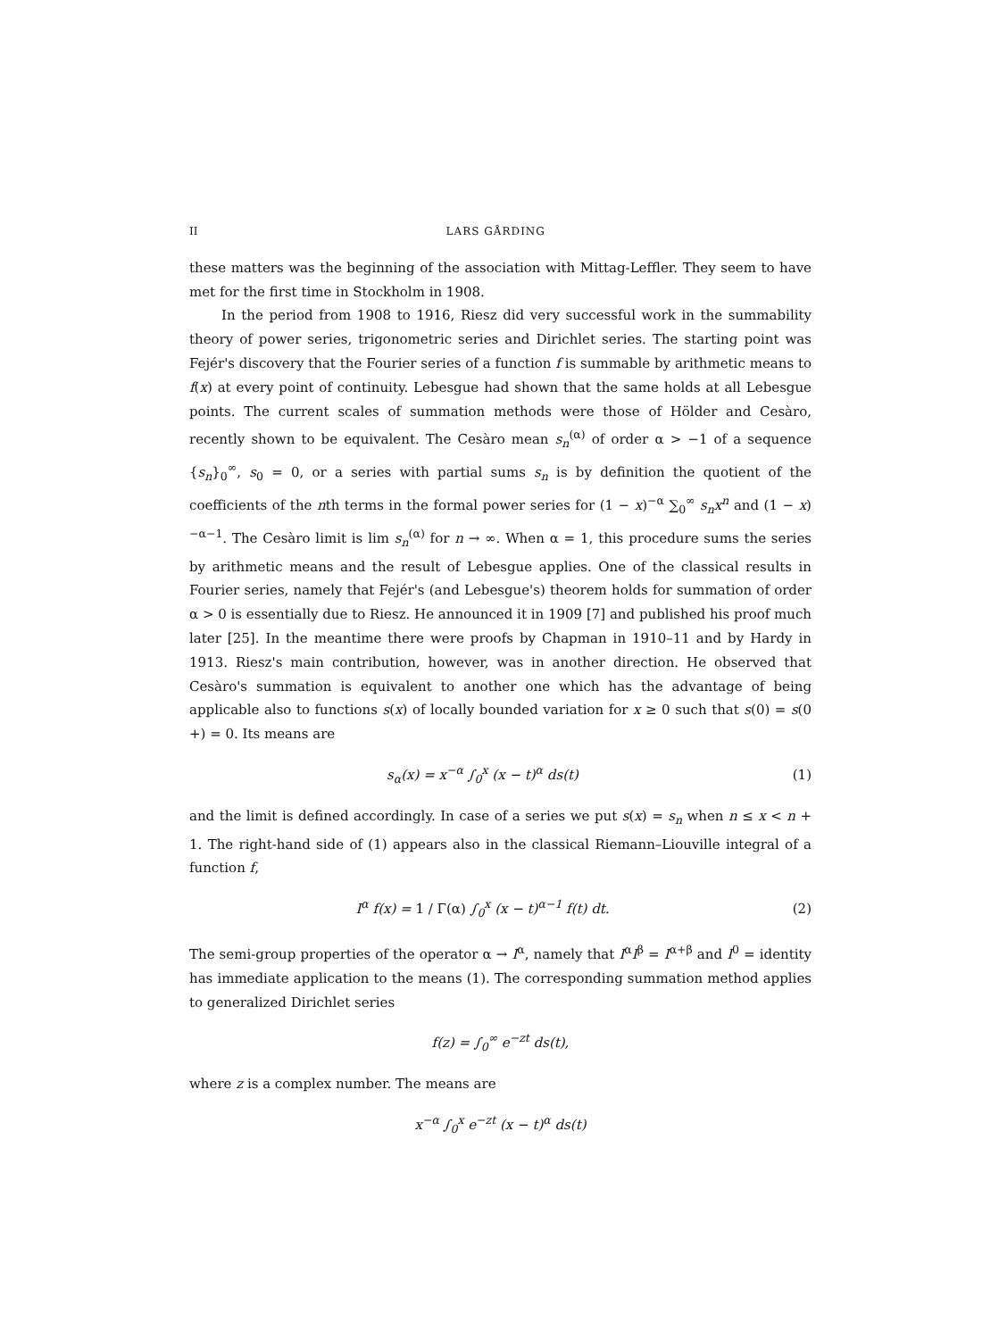II LARS GÅRDING
these matters was the beginning of the association with Mittag-Leffler. They seem to have met for the first time in Stockholm in 1908.
In the period from 1908 to 1916, Riesz did very successful work in the summability theory of power series, trigonometric series and Dirichlet series. The starting point was Fejér's discovery that the Fourier series of a function f is summable by arithmetic means to f(x) at every point of continuity. Lebesgue had shown that the same holds at all Lebesgue points. The current scales of summation methods were those of Hölder and Cesàro, recently shown to be equivalent. The Cesàro mean s<sub>n</sub><sup>(α)</sup> of order α > −1 of a sequence {s<sub>n</sub>}<sub>0</sub><sup>∞</sup>, s<sub>0</sub> = 0, or a series with partial sums s<sub>n</sub> is by definition the quotient of the coefficients of the nth terms in the formal power series for (1 − x)<sup>−α</sup> ∑<sub>0</sub><sup>∞</sup> s<sub>n</sub>x<sup>n</sup> and (1 − x)<sup>−α−1</sup>. The Cesàro limit is lim s<sub>n</sub><sup>(α)</sup> for n → ∞. When α = 1, this procedure sums the series by arithmetic means and the result of Lebesgue applies. One of the classical results in Fourier series, namely that Fejér's (and Lebesgue's) theorem holds for summation of order α > 0 is essentially due to Riesz. He announced it in 1909 [7] and published his proof much later [25]. In the meantime there were proofs by Chapman in 1910–11 and by Hardy in 1913. Riesz's main contribution, however, was in another direction. He observed that Cesàro's summation is equivalent to another one which has the advantage of being applicable also to functions s(x) of locally bounded variation for x ≥ 0 such that s(0) = s(0 +) = 0. Its means are
s<sub>α</sub>(x) = x<sup>−α</sup> ∫<sub>0</sub><sup>x</sup> (x − t)<sup>α</sup> ds(t) (1)
and the limit is defined accordingly. In case of a series we put s(x) = s<sub>n</sub> when n ≤ x < n + 1. The right-hand side of (1) appears also in the classical Riemann–Liouville integral of a function f,
I<sup>α</sup> f(x) = 1 / Γ(α) ∫<sub>0</sub><sup>x</sup> (x − t)<sup>α−1</sup> f(t) dt. (2)
The semi-group properties of the operator α → I<sup>α</sup>, namely that I<sup>α</sup>I<sup>β</sup> = I<sup>α+β</sup> and I<sup>0</sup> = identity has immediate application to the means (1). The corresponding summation method applies to generalized Dirichlet series
f(z) = ∫<sub>0</sub><sup>∞</sup> e<sup>−zt</sup> ds(t),
where z is a complex number. The means are
x<sup>−α</sup> ∫<sub>0</sub><sup>x</sup> e<sup>−zt</sup> (x − t)<sup>α</sup> ds(t)